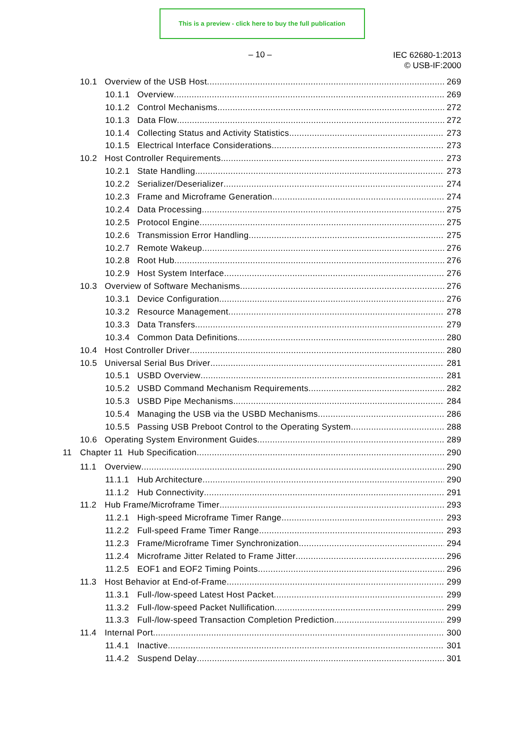This is a preview - click here to buy the full publication
– 10 –
IEC 62680-1:2013
© USB-IF:2000
10.1 Overview of the USB Host 269
10.1.1 Overview 269
10.1.2 Control Mechanisms 272
10.1.3 Data Flow 272
10.1.4 Collecting Status and Activity Statistics 273
10.1.5 Electrical Interface Considerations 273
10.2 Host Controller Requirements 273
10.2.1 State Handling 273
10.2.2 Serializer/Deserializer 274
10.2.3 Frame and Microframe Generation 274
10.2.4 Data Processing 275
10.2.5 Protocol Engine 275
10.2.6 Transmission Error Handling 275
10.2.7 Remote Wakeup 276
10.2.8 Root Hub 276
10.2.9 Host System Interface 276
10.3 Overview of Software Mechanisms 276
10.3.1 Device Configuration 276
10.3.2 Resource Management 278
10.3.3 Data Transfers 279
10.3.4 Common Data Definitions 280
10.4 Host Controller Driver 280
10.5 Universal Serial Bus Driver 281
10.5.1 USBD Overview 281
10.5.2 USBD Command Mechanism Requirements 282
10.5.3 USBD Pipe Mechanisms 284
10.5.4 Managing the USB via the USBD Mechanisms 286
10.5.5 Passing USB Preboot Control to the Operating System 288
10.6 Operating System Environment Guides 289
11 Chapter 11 Hub Specification 290
11.1 Overview 290
11.1.1 Hub Architecture 290
11.1.2 Hub Connectivity 291
11.2 Hub Frame/Microframe Timer 293
11.2.1 High-speed Microframe Timer Range 293
11.2.2 Full-speed Frame Timer Range 293
11.2.3 Frame/Microframe Timer Synchronization 294
11.2.4 Microframe Jitter Related to Frame Jitter 296
11.2.5 EOF1 and EOF2 Timing Points 296
11.3 Host Behavior at End-of-Frame 299
11.3.1 Full-/low-speed Latest Host Packet 299
11.3.2 Full-/low-speed Packet Nullification 299
11.3.3 Full-/low-speed Transaction Completion Prediction 299
11.4 Internal Port 300
11.4.1 Inactive 301
11.4.2 Suspend Delay 301